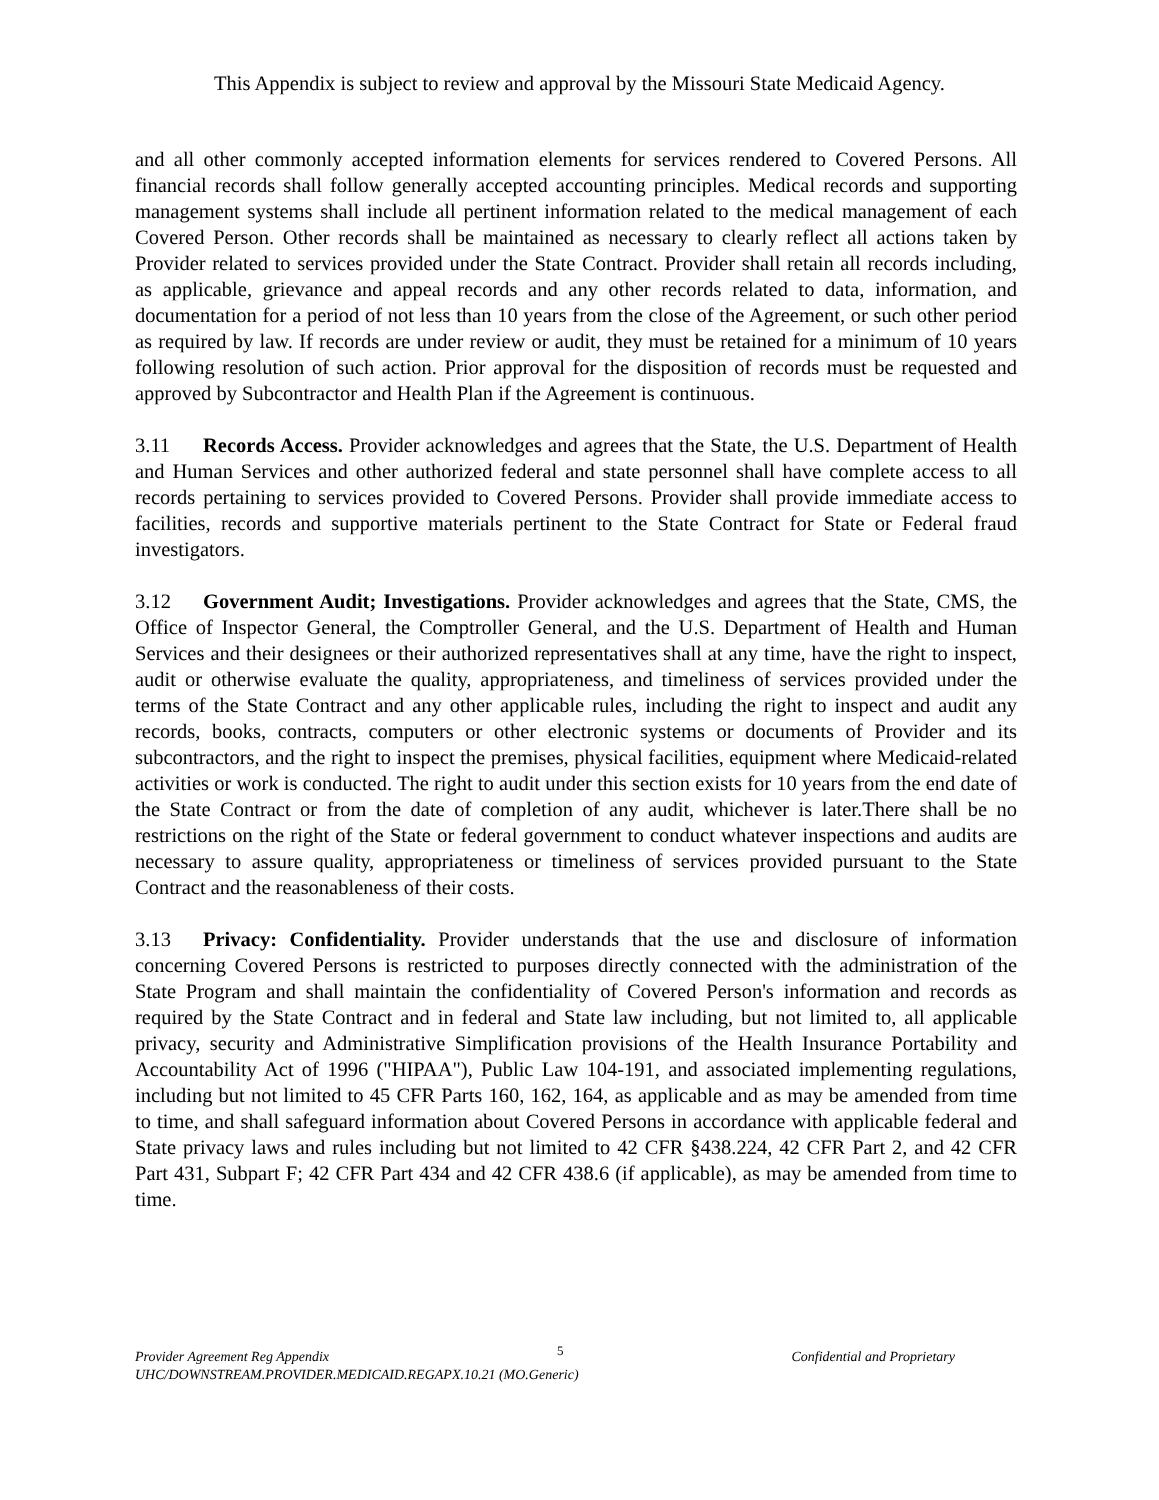This Appendix is subject to review and approval by the Missouri State Medicaid Agency.
and all other commonly accepted information elements for services rendered to Covered Persons. All financial records shall follow generally accepted accounting principles. Medical records and supporting management systems shall include all pertinent information related to the medical management of each Covered Person. Other records shall be maintained as necessary to clearly reflect all actions taken by Provider related to services provided under the State Contract. Provider shall retain all records including, as applicable, grievance and appeal records and any other records related to data, information, and documentation for a period of not less than 10 years from the close of the Agreement, or such other period as required by law. If records are under review or audit, they must be retained for a minimum of 10 years following resolution of such action. Prior approval for the disposition of records must be requested and approved by Subcontractor and Health Plan if the Agreement is continuous.
3.11 Records Access. Provider acknowledges and agrees that the State, the U.S. Department of Health and Human Services and other authorized federal and state personnel shall have complete access to all records pertaining to services provided to Covered Persons. Provider shall provide immediate access to facilities, records and supportive materials pertinent to the State Contract for State or Federal fraud investigators.
3.12 Government Audit; Investigations. Provider acknowledges and agrees that the State, CMS, the Office of Inspector General, the Comptroller General, and the U.S. Department of Health and Human Services and their designees or their authorized representatives shall at any time, have the right to inspect, audit or otherwise evaluate the quality, appropriateness, and timeliness of services provided under the terms of the State Contract and any other applicable rules, including the right to inspect and audit any records, books, contracts, computers or other electronic systems or documents of Provider and its subcontractors, and the right to inspect the premises, physical facilities, equipment where Medicaid-related activities or work is conducted. The right to audit under this section exists for 10 years from the end date of the State Contract or from the date of completion of any audit, whichever is later.There shall be no restrictions on the right of the State or federal government to conduct whatever inspections and audits are necessary to assure quality, appropriateness or timeliness of services provided pursuant to the State Contract and the reasonableness of their costs.
3.13 Privacy: Confidentiality. Provider understands that the use and disclosure of information concerning Covered Persons is restricted to purposes directly connected with the administration of the State Program and shall maintain the confidentiality of Covered Person's information and records as required by the State Contract and in federal and State law including, but not limited to, all applicable privacy, security and Administrative Simplification provisions of the Health Insurance Portability and Accountability Act of 1996 ("HIPAA"), Public Law 104-191, and associated implementing regulations, including but not limited to 45 CFR Parts 160, 162, 164, as applicable and as may be amended from time to time, and shall safeguard information about Covered Persons in accordance with applicable federal and State privacy laws and rules including but not limited to 42 CFR §438.224, 42 CFR Part 2, and 42 CFR Part 431, Subpart F; 42 CFR Part 434 and 42 CFR 438.6 (if applicable), as may be amended from time to time.
Provider Agreement Reg Appendix 5 Confidential and Proprietary
UHC/DOWNSTREAM.PROVIDER.MEDICAID.REGAPX.10.21 (MO.Generic)